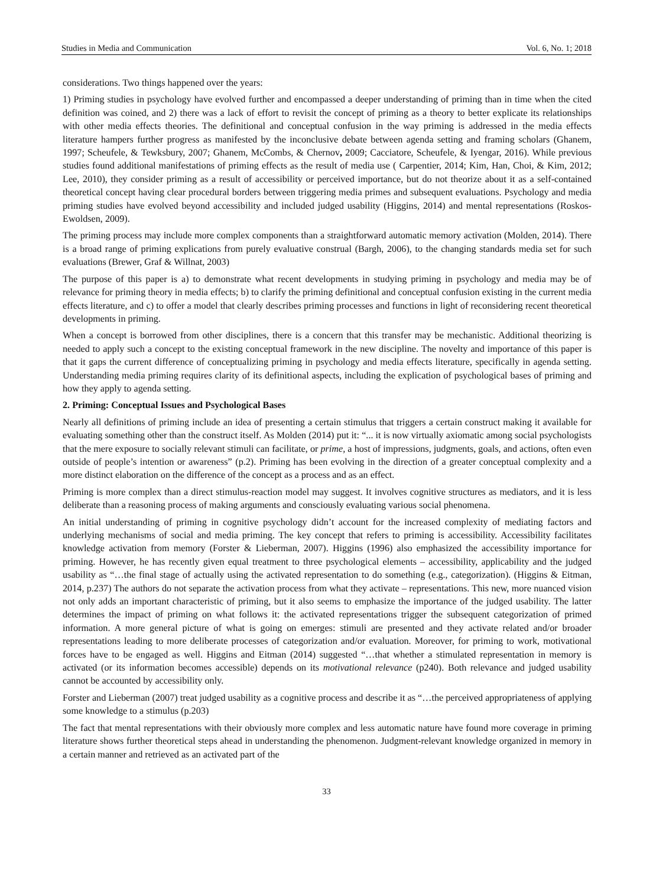Studies in Media and Communication Vol. 6, No. 1; 2018
considerations. Two things happened over the years:
1) Priming studies in psychology have evolved further and encompassed a deeper understanding of priming than in time when the cited definition was coined, and 2) there was a lack of effort to revisit the concept of priming as a theory to better explicate its relationships with other media effects theories. The definitional and conceptual confusion in the way priming is addressed in the media effects literature hampers further progress as manifested by the inconclusive debate between agenda setting and framing scholars (Ghanem, 1997; Scheufele, & Tewksbury, 2007; Ghanem, McCombs, & Chernov, 2009; Cacciatore, Scheufele, & Iyengar, 2016). While previous studies found additional manifestations of priming effects as the result of media use ( Carpentier, 2014; Kim, Han, Choi, & Kim, 2012; Lee, 2010), they consider priming as a result of accessibility or perceived importance, but do not theorize about it as a self-contained theoretical concept having clear procedural borders between triggering media primes and subsequent evaluations. Psychology and media priming studies have evolved beyond accessibility and included judged usability (Higgins, 2014) and mental representations (Roskos-Ewoldsen, 2009).
The priming process may include more complex components than a straightforward automatic memory activation (Molden, 2014). There is a broad range of priming explications from purely evaluative construal (Bargh, 2006), to the changing standards media set for such evaluations (Brewer, Graf & Willnat, 2003)
The purpose of this paper is a) to demonstrate what recent developments in studying priming in psychology and media may be of relevance for priming theory in media effects; b) to clarify the priming definitional and conceptual confusion existing in the current media effects literature, and c) to offer a model that clearly describes priming processes and functions in light of reconsidering recent theoretical developments in priming.
When a concept is borrowed from other disciplines, there is a concern that this transfer may be mechanistic. Additional theorizing is needed to apply such a concept to the existing conceptual framework in the new discipline. The novelty and importance of this paper is that it gaps the current difference of conceptualizing priming in psychology and media effects literature, specifically in agenda setting. Understanding media priming requires clarity of its definitional aspects, including the explication of psychological bases of priming and how they apply to agenda setting.
2. Priming: Conceptual Issues and Psychological Bases
Nearly all definitions of priming include an idea of presenting a certain stimulus that triggers a certain construct making it available for evaluating something other than the construct itself. As Molden (2014) put it: “... it is now virtually axiomatic among social psychologists that the mere exposure to socially relevant stimuli can facilitate, or prime, a host of impressions, judgments, goals, and actions, often even outside of people’s intention or awareness” (p.2). Priming has been evolving in the direction of a greater conceptual complexity and a more distinct elaboration on the difference of the concept as a process and as an effect.
Priming is more complex than a direct stimulus-reaction model may suggest. It involves cognitive structures as mediators, and it is less deliberate than a reasoning process of making arguments and consciously evaluating various social phenomena.
An initial understanding of priming in cognitive psychology didn’t account for the increased complexity of mediating factors and underlying mechanisms of social and media priming. The key concept that refers to priming is accessibility. Accessibility facilitates knowledge activation from memory (Forster & Lieberman, 2007). Higgins (1996) also emphasized the accessibility importance for priming. However, he has recently given equal treatment to three psychological elements – accessibility, applicability and the judged usability as “…the final stage of actually using the activated representation to do something (e.g., categorization). (Higgins & Eitman, 2014, p.237) The authors do not separate the activation process from what they activate – representations. This new, more nuanced vision not only adds an important characteristic of priming, but it also seems to emphasize the importance of the judged usability. The latter determines the impact of priming on what follows it: the activated representations trigger the subsequent categorization of primed information. A more general picture of what is going on emerges: stimuli are presented and they activate related and/or broader representations leading to more deliberate processes of categorization and/or evaluation. Moreover, for priming to work, motivational forces have to be engaged as well. Higgins and Eitman (2014) suggested “…that whether a stimulated representation in memory is activated (or its information becomes accessible) depends on its motivational relevance (p240). Both relevance and judged usability cannot be accounted by accessibility only.
Forster and Lieberman (2007) treat judged usability as a cognitive process and describe it as “…the perceived appropriateness of applying some knowledge to a stimulus (p.203)
The fact that mental representations with their obviously more complex and less automatic nature have found more coverage in priming literature shows further theoretical steps ahead in understanding the phenomenon. Judgment-relevant knowledge organized in memory in a certain manner and retrieved as an activated part of the
33